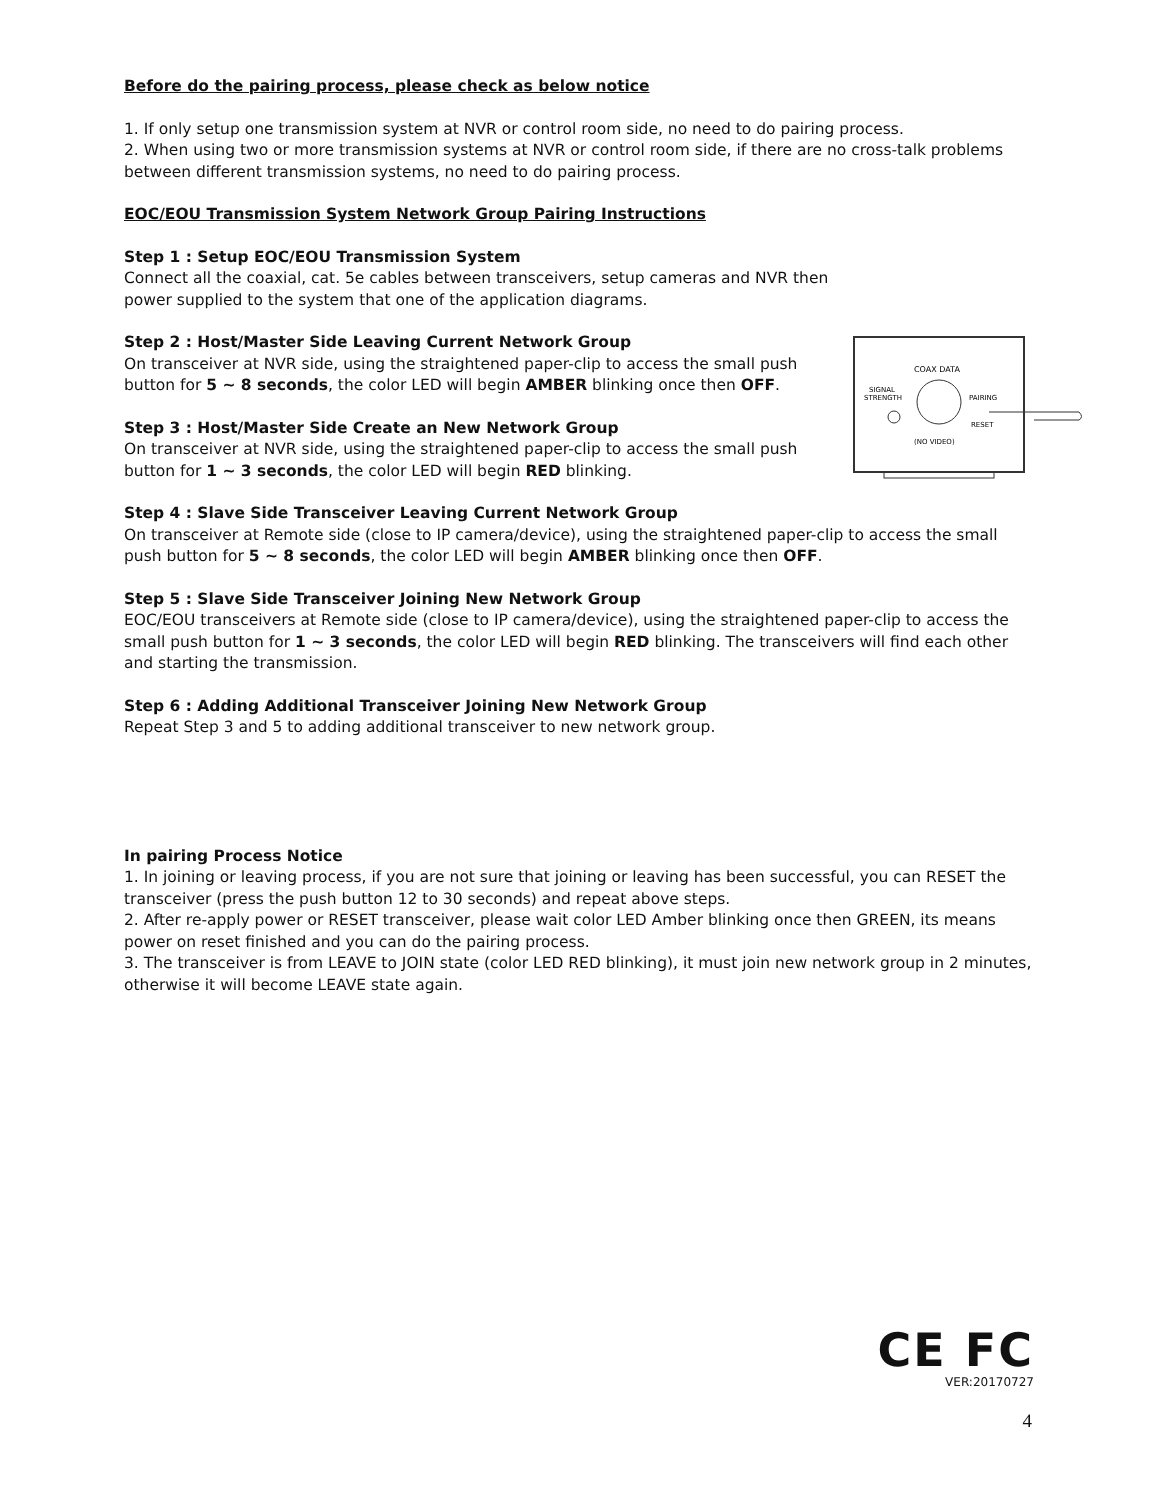Before do the pairing process, please check as below notice
1. If only setup one transmission system at NVR or control room side, no need to do pairing process.
2. When using two or more transmission systems at NVR or control room side, if there are no cross-talk problems between different transmission systems, no need to do pairing process.
EOC/EOU Transmission System Network Group Pairing Instructions
Step 1 : Setup EOC/EOU Transmission System
Connect all the coaxial, cat. 5e cables between transceivers, setup cameras and NVR then
power supplied to the system that one of the application diagrams.
COAX DATA
SIGNAL
STRENGTH
PAIRING
RESET
(NO VIDEO)
Step 2 : Host/Master Side Leaving Current Network Group
On transceiver at NVR side, using the straightened paper-clip to access the small push button for 5 ~ 8 seconds, the color LED will begin AMBER blinking once then OFF.
Step 3 : Host/Master Side Create an New Network Group
On transceiver at NVR side, using the straightened paper-clip to access the small push button for 1 ~ 3 seconds, the color LED will begin RED blinking.
Step 4 : Slave Side Transceiver Leaving Current Network Group
On transceiver at Remote side (close to IP camera/device), using the straightened paper-clip to access the small push button for 5 ~ 8 seconds, the color LED will begin AMBER blinking once then OFF.
Step 5 : Slave Side Transceiver Joining New Network Group
EOC/EOU transceivers at Remote side (close to IP camera/device), using the straightened paper-clip to access the small push button for 1 ~ 3 seconds, the color LED will begin RED blinking. The transceivers will find each other and starting the transmission.
Step 6 : Adding Additional Transceiver Joining New Network Group
Repeat Step 3 and 5 to adding additional transceiver to new network group.
In pairing Process Notice
1. In joining or leaving process, if you are not sure that joining or leaving has been successful, you can RESET the transceiver (press the push button 12 to 30 seconds) and repeat above steps.
2. After re-apply power or RESET transceiver, please wait color LED Amber blinking once then GREEN, its means power on reset finished and you can do the pairing process.
3. The transceiver is from LEAVE to JOIN state (color LED RED blinking), it must join new network group in 2 minutes, otherwise it will become LEAVE state again.
CE FC
VER:20170727
4